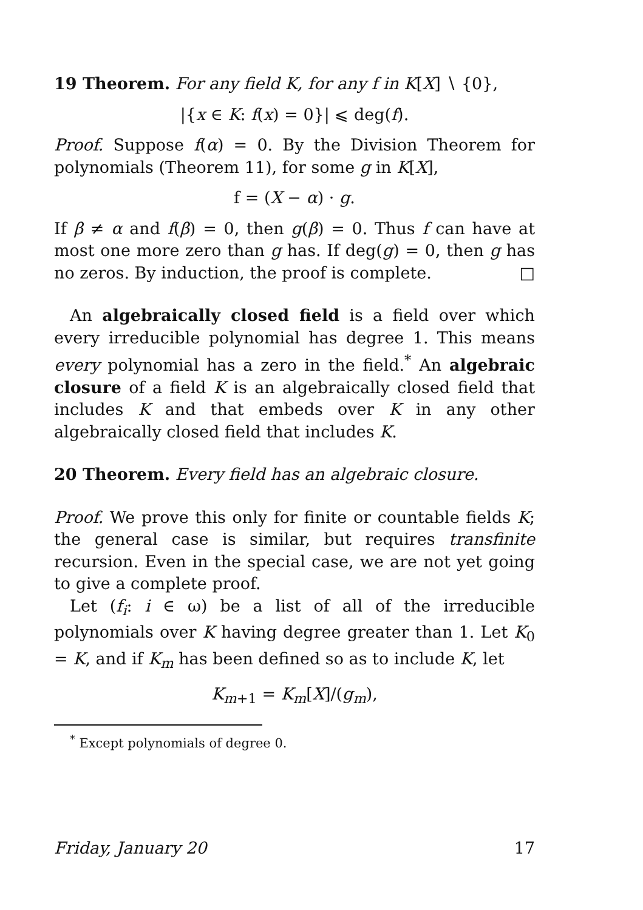19 Theorem. For any field K, for any f in K[X] ∖ {0},
|{x ∈ K: f(x) = 0}| ⩽ deg(f).
Proof. Suppose f(α) = 0. By the Division Theorem for polynomials (Theorem 11), for some g in K[X],
f = (X − α) · g.
If β ≠ α and f(β) = 0, then g(β) = 0. Thus f can have at most one more zero than g has. If deg(g) = 0, then g has no zeros. By induction, the proof is complete. □
An algebraically closed field is a field over which every irreducible polynomial has degree 1. This means every polynomial has a zero in the field.<sup>*</sup> An algebraic closure of a field K is an algebraically closed field that includes K and that embeds over K in any other algebraically closed field that includes K.
20 Theorem. Every field has an algebraic closure.
Proof. We prove this only for finite or countable fields K; the general case is similar, but requires transfinite recursion. Even in the special case, we are not yet going to give a complete proof.
Let (f<sub>i</sub>: i ∈ ω) be a list of all of the irreducible polynomials over K having degree greater than 1. Let K<sub>0</sub> = K, and if K<sub>m</sub> has been defined so as to include K, let
K<sub>m+1</sub> = K<sub>m</sub>[X]/(g<sub>m</sub>),
<sup>*</sup> Except polynomials of degree 0.
Friday, January 20 17